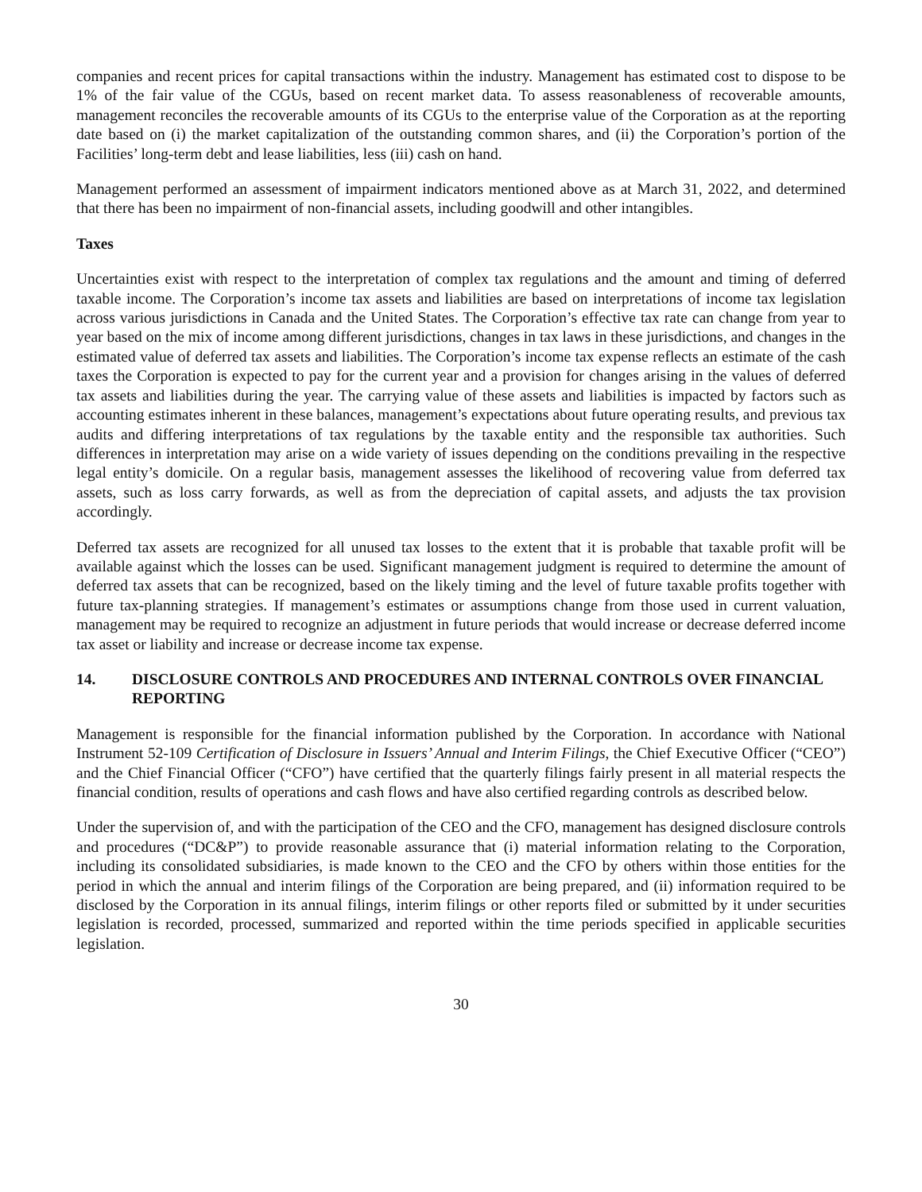companies and recent prices for capital transactions within the industry. Management has estimated cost to dispose to be 1% of the fair value of the CGUs, based on recent market data. To assess reasonableness of recoverable amounts, management reconciles the recoverable amounts of its CGUs to the enterprise value of the Corporation as at the reporting date based on (i) the market capitalization of the outstanding common shares, and (ii) the Corporation’s portion of the Facilities’ long-term debt and lease liabilities, less (iii) cash on hand.
Management performed an assessment of impairment indicators mentioned above as at March 31, 2022, and determined that there has been no impairment of non-financial assets, including goodwill and other intangibles.
Taxes
Uncertainties exist with respect to the interpretation of complex tax regulations and the amount and timing of deferred taxable income. The Corporation’s income tax assets and liabilities are based on interpretations of income tax legislation across various jurisdictions in Canada and the United States. The Corporation’s effective tax rate can change from year to year based on the mix of income among different jurisdictions, changes in tax laws in these jurisdictions, and changes in the estimated value of deferred tax assets and liabilities. The Corporation’s income tax expense reflects an estimate of the cash taxes the Corporation is expected to pay for the current year and a provision for changes arising in the values of deferred tax assets and liabilities during the year. The carrying value of these assets and liabilities is impacted by factors such as accounting estimates inherent in these balances, management’s expectations about future operating results, and previous tax audits and differing interpretations of tax regulations by the taxable entity and the responsible tax authorities. Such differences in interpretation may arise on a wide variety of issues depending on the conditions prevailing in the respective legal entity’s domicile. On a regular basis, management assesses the likelihood of recovering value from deferred tax assets, such as loss carry forwards, as well as from the depreciation of capital assets, and adjusts the tax provision accordingly.
Deferred tax assets are recognized for all unused tax losses to the extent that it is probable that taxable profit will be available against which the losses can be used. Significant management judgment is required to determine the amount of deferred tax assets that can be recognized, based on the likely timing and the level of future taxable profits together with future tax-planning strategies. If management’s estimates or assumptions change from those used in current valuation, management may be required to recognize an adjustment in future periods that would increase or decrease deferred income tax asset or liability and increase or decrease income tax expense.
14. DISCLOSURE CONTROLS AND PROCEDURES AND INTERNAL CONTROLS OVER FINANCIAL REPORTING
Management is responsible for the financial information published by the Corporation. In accordance with National Instrument 52-109 Certification of Disclosure in Issuers’ Annual and Interim Filings, the Chief Executive Officer (“CEO”) and the Chief Financial Officer (“CFO”) have certified that the quarterly filings fairly present in all material respects the financial condition, results of operations and cash flows and have also certified regarding controls as described below.
Under the supervision of, and with the participation of the CEO and the CFO, management has designed disclosure controls and procedures (“DC&P”) to provide reasonable assurance that (i) material information relating to the Corporation, including its consolidated subsidiaries, is made known to the CEO and the CFO by others within those entities for the period in which the annual and interim filings of the Corporation are being prepared, and (ii) information required to be disclosed by the Corporation in its annual filings, interim filings or other reports filed or submitted by it under securities legislation is recorded, processed, summarized and reported within the time periods specified in applicable securities legislation.
30